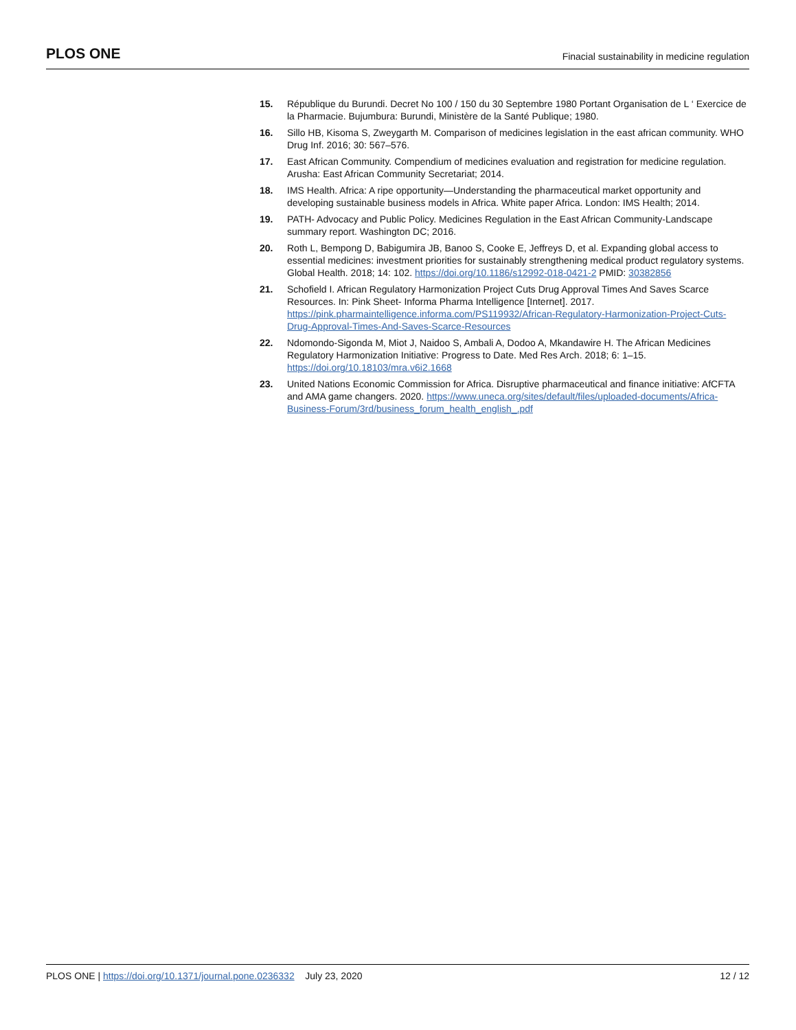PLOS ONE Finacial sustainability in medicine regulation
15. République du Burundi. Decret No 100 / 150 du 30 Septembre 1980 Portant Organisation de L ‘ Exercice de la Pharmacie. Bujumbura: Burundi, Ministère de la Santé Publique; 1980.
16. Sillo HB, Kisoma S, Zweygarth M. Comparison of medicines legislation in the east african community. WHO Drug Inf. 2016; 30: 567–576.
17. East African Community. Compendium of medicines evaluation and registration for medicine regulation. Arusha: East African Community Secretariat; 2014.
18. IMS Health. Africa: A ripe opportunity—Understanding the pharmaceutical market opportunity and developing sustainable business models in Africa. White paper Africa. London: IMS Health; 2014.
19. PATH- Advocacy and Public Policy. Medicines Regulation in the East African Community-Landscape summary report. Washington DC; 2016.
20. Roth L, Bempong D, Babigumira JB, Banoo S, Cooke E, Jeffreys D, et al. Expanding global access to essential medicines: investment priorities for sustainably strengthening medical product regulatory systems. Global Health. 2018; 14: 102. https://doi.org/10.1186/s12992-018-0421-2 PMID: 30382856
21. Schofield I. African Regulatory Harmonization Project Cuts Drug Approval Times And Saves Scarce Resources. In: Pink Sheet- Informa Pharma Intelligence [Internet]. 2017. https://pink.pharmaintelligence.informa.com/PS119932/African-Regulatory-Harmonization-Project-Cuts-Drug-Approval-Times-And-Saves-Scarce-Resources
22. Ndomondo-Sigonda M, Miot J, Naidoo S, Ambali A, Dodoo A, Mkandawire H. The African Medicines Regulatory Harmonization Initiative: Progress to Date. Med Res Arch. 2018; 6: 1–15. https://doi.org/10.18103/mra.v6i2.1668
23. United Nations Economic Commission for Africa. Disruptive pharmaceutical and finance initiative: AfCFTA and AMA game changers. 2020. https://www.uneca.org/sites/default/files/uploaded-documents/Africa-Business-Forum/3rd/business_forum_health_english_.pdf
PLOS ONE | https://doi.org/10.1371/journal.pone.0236332 July 23, 2020 12 / 12